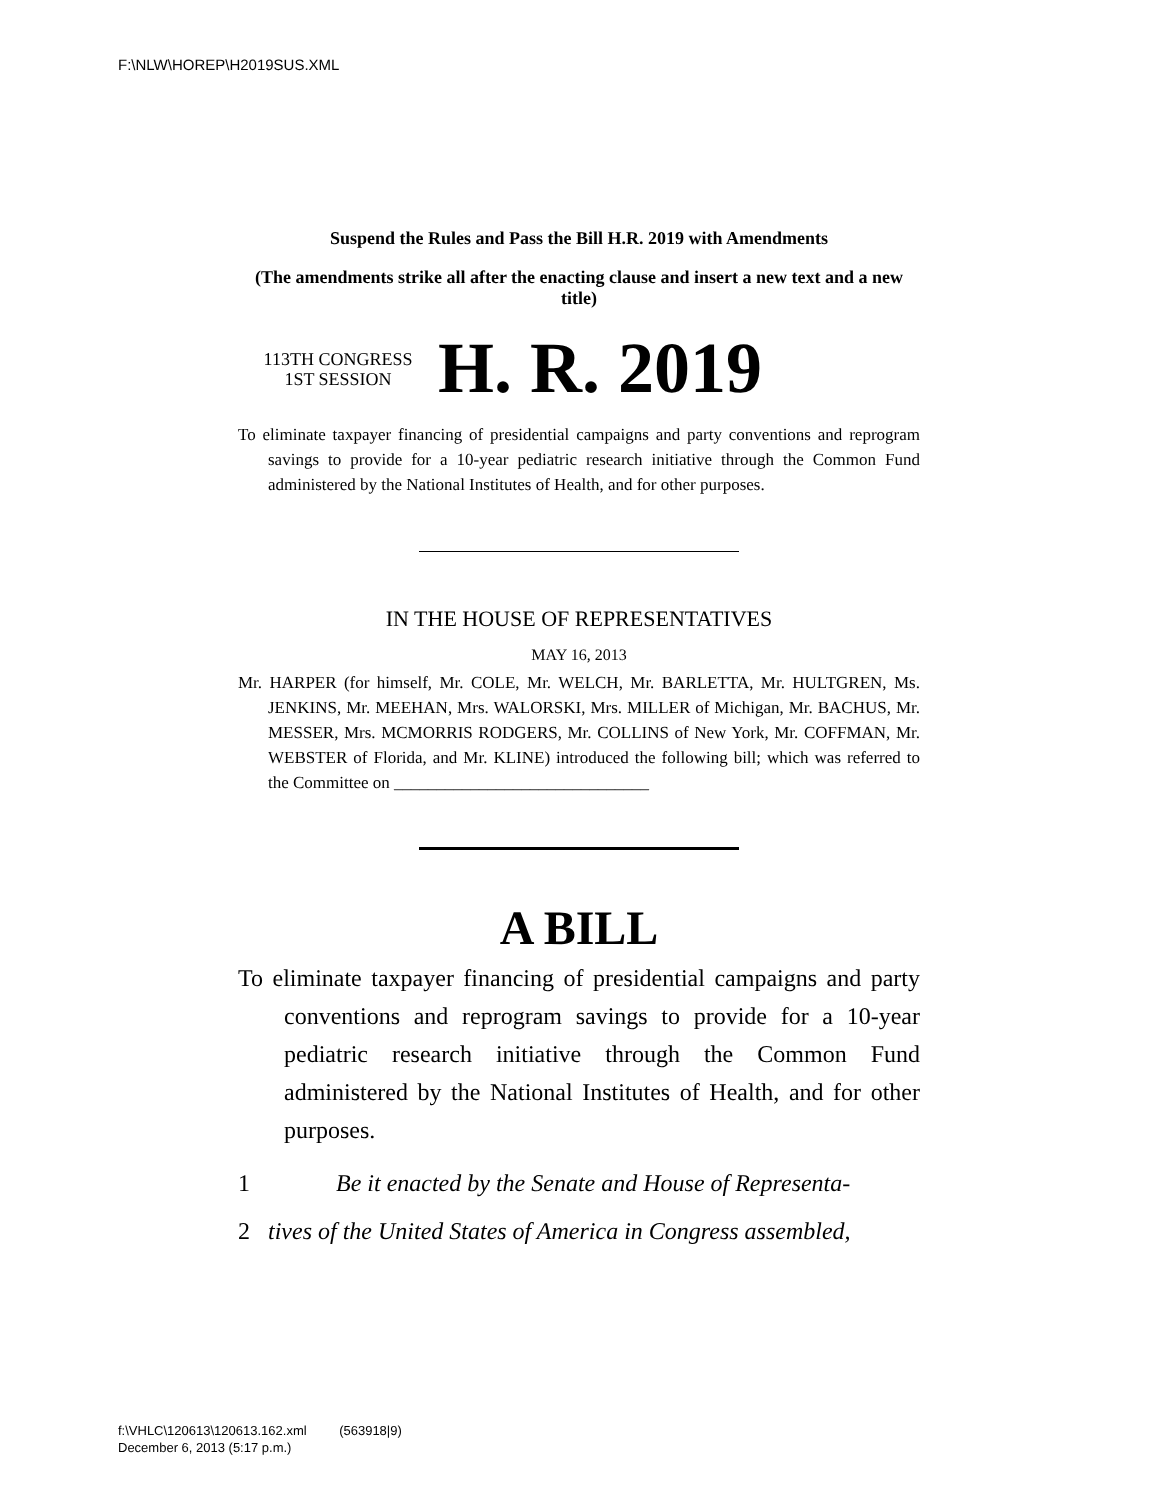F:\NLW\HOREP\H2019SUS.XML
Suspend the Rules and Pass the Bill H.R. 2019 with Amendments
(The amendments strike all after the enacting clause and insert a new text and a new title)
113TH CONGRESS
1ST SESSION
H. R. 2019
To eliminate taxpayer financing of presidential campaigns and party conventions and reprogram savings to provide for a 10-year pediatric research initiative through the Common Fund administered by the National Institutes of Health, and for other purposes.
IN THE HOUSE OF REPRESENTATIVES
MAY 16, 2013
Mr. HARPER (for himself, Mr. COLE, Mr. WELCH, Mr. BARLETTA, Mr. HULTGREN, Ms. JENKINS, Mr. MEEHAN, Mrs. WALORSKI, Mrs. MILLER of Michigan, Mr. BACHUS, Mr. MESSER, Mrs. MCMORRIS RODGERS, Mr. COLLINS of New York, Mr. COFFMAN, Mr. WEBSTER of Florida, and Mr. KLINE) introduced the following bill; which was referred to the Committee on ______________________________
A BILL
To eliminate taxpayer financing of presidential campaigns and party conventions and reprogram savings to provide for a 10-year pediatric research initiative through the Common Fund administered by the National Institutes of Health, and for other purposes.
1 Be it enacted by the Senate and House of Representa-
2 tives of the United States of America in Congress assembled,
f:\VHLC\120613\120613.162.xml (563918|9)
December 6, 2013 (5:17 p.m.)